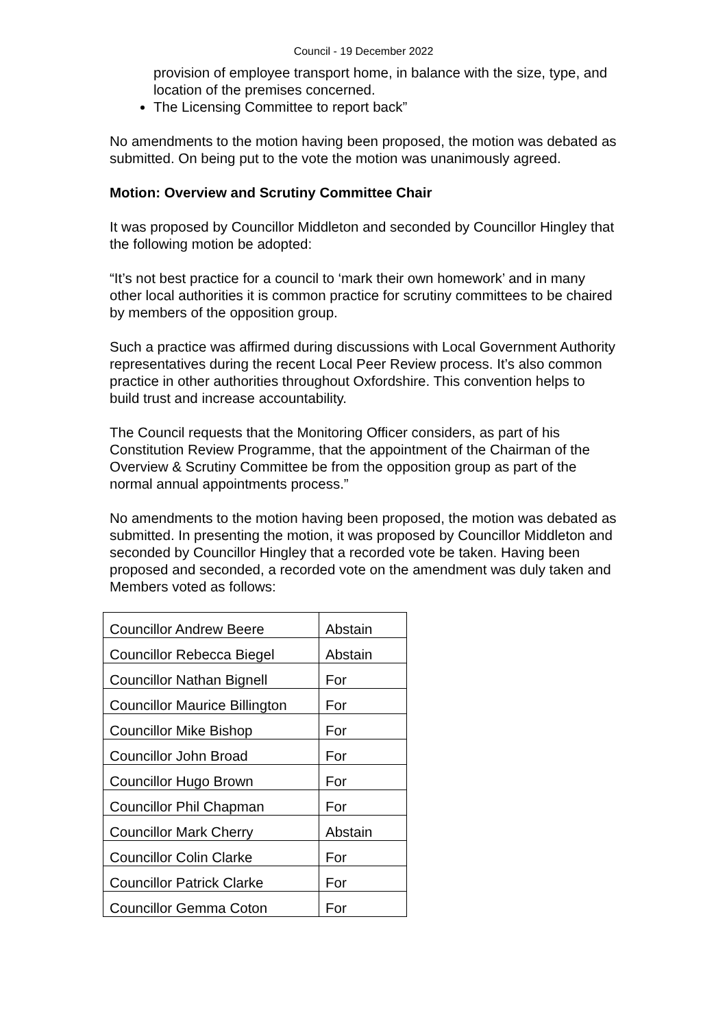Council - 19 December 2022
provision of employee transport home, in balance with the size, type, and location of the premises concerned.
The Licensing Committee to report back”
No amendments to the motion having been proposed, the motion was debated as submitted. On being put to the vote the motion was unanimously agreed.
Motion: Overview and Scrutiny Committee Chair
It was proposed by Councillor Middleton and seconded by Councillor Hingley that the following motion be adopted:
“It’s not best practice for a council to ‘mark their own homework’ and in many other local authorities it is common practice for scrutiny committees to be chaired by members of the opposition group.
Such a practice was affirmed during discussions with Local Government Authority representatives during the recent Local Peer Review process. It’s also common practice in other authorities throughout Oxfordshire. This convention helps to build trust and increase accountability.
The Council requests that the Monitoring Officer considers, as part of his Constitution Review Programme, that the appointment of the Chairman of the Overview & Scrutiny Committee be from the opposition group as part of the normal annual appointments process.”
No amendments to the motion having been proposed, the motion was debated as submitted. In presenting the motion, it was proposed by Councillor Middleton and seconded by Councillor Hingley that a recorded vote be taken. Having been proposed and seconded, a recorded vote on the amendment was duly taken and Members voted as follows:
| Councillor Andrew Beere | Abstain |
| Councillor Rebecca Biegel | Abstain |
| Councillor Nathan Bignell | For |
| Councillor Maurice Billington | For |
| Councillor Mike Bishop | For |
| Councillor John Broad | For |
| Councillor Hugo Brown | For |
| Councillor Phil Chapman | For |
| Councillor Mark Cherry | Abstain |
| Councillor Colin Clarke | For |
| Councillor Patrick Clarke | For |
| Councillor Gemma Coton | For |